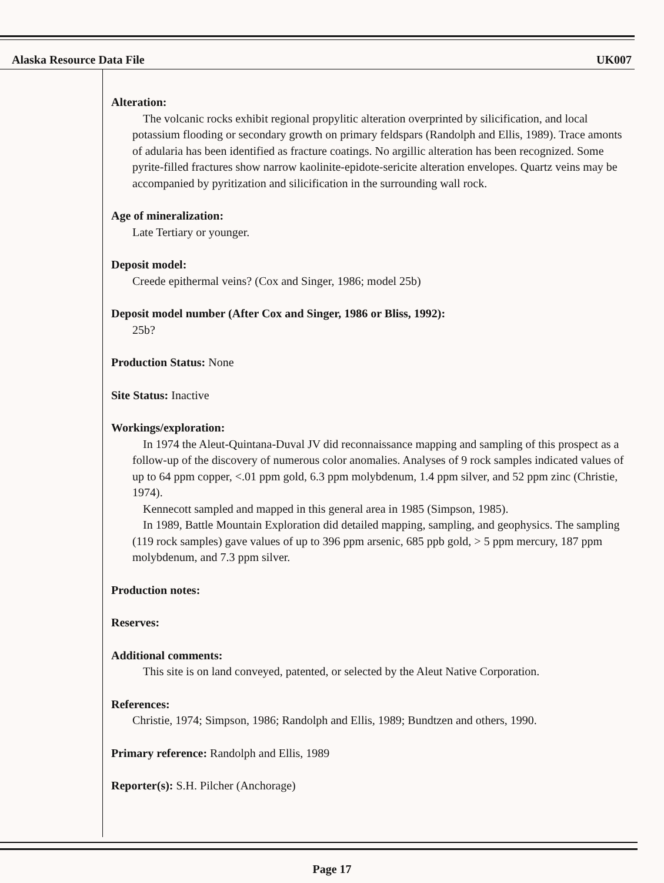Alaska Resource Data File UK007
Alteration:
The volcanic rocks exhibit regional propylitic alteration overprinted by silicification, and local potassium flooding or secondary growth on primary feldspars (Randolph and Ellis, 1989). Trace amonts of adularia has been identified as fracture coatings. No argillic alteration has been recognized. Some pyrite-filled fractures show narrow kaolinite-epidote-sericite alteration envelopes. Quartz veins may be accompanied by pyritization and silicification in the surrounding wall rock.
Age of mineralization:
Late Tertiary or younger.
Deposit model:
Creede epithermal veins? (Cox and Singer, 1986; model 25b)
Deposit model number (After Cox and Singer, 1986 or Bliss, 1992):
25b?
Production Status: None
Site Status: Inactive
Workings/exploration:
In 1974 the Aleut-Quintana-Duval JV did reconnaissance mapping and sampling of this prospect as a follow-up of the discovery of numerous color anomalies. Analyses of 9 rock samples indicated values of up to 64 ppm copper, <.01 ppm gold, 6.3 ppm molybdenum, 1.4 ppm silver, and 52 ppm zinc (Christie, 1974).
Kennecott sampled and mapped in this general area in 1985 (Simpson, 1985).
In 1989, Battle Mountain Exploration did detailed mapping, sampling, and geophysics. The sampling (119 rock samples) gave values of up to 396 ppm arsenic, 685 ppb gold, > 5 ppm mercury, 187 ppm molybdenum, and 7.3 ppm silver.
Production notes:
Reserves:
Additional comments:
This site is on land conveyed, patented, or selected by the Aleut Native Corporation.
References:
Christie, 1974; Simpson, 1986; Randolph and Ellis, 1989; Bundtzen and others, 1990.
Primary reference: Randolph and Ellis, 1989
Reporter(s): S.H. Pilcher (Anchorage)
Page 17